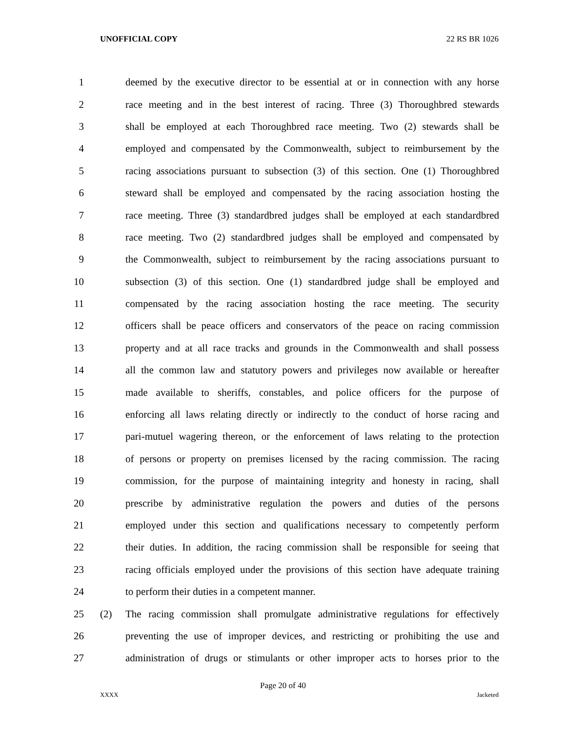UNOFFICIAL COPY 22 RS BR 1026
1 deemed by the executive director to be essential at or in connection with any horse
2 race meeting and in the best interest of racing. Three (3) Thoroughbred stewards
3 shall be employed at each Thoroughbred race meeting. Two (2) stewards shall be
4 employed and compensated by the Commonwealth, subject to reimbursement by the
5 racing associations pursuant to subsection (3) of this section. One (1) Thoroughbred
6 steward shall be employed and compensated by the racing association hosting the
7 race meeting. Three (3) standardbred judges shall be employed at each standardbred
8 race meeting. Two (2) standardbred judges shall be employed and compensated by
9 the Commonwealth, subject to reimbursement by the racing associations pursuant to
10 subsection (3) of this section. One (1) standardbred judge shall be employed and
11 compensated by the racing association hosting the race meeting. The security
12 officers shall be peace officers and conservators of the peace on racing commission
13 property and at all race tracks and grounds in the Commonwealth and shall possess
14 all the common law and statutory powers and privileges now available or hereafter
15 made available to sheriffs, constables, and police officers for the purpose of
16 enforcing all laws relating directly or indirectly to the conduct of horse racing and
17 pari-mutuel wagering thereon, or the enforcement of laws relating to the protection
18 of persons or property on premises licensed by the racing commission. The racing
19 commission, for the purpose of maintaining integrity and honesty in racing, shall
20 prescribe by administrative regulation the powers and duties of the persons
21 employed under this section and qualifications necessary to competently perform
22 their duties. In addition, the racing commission shall be responsible for seeing that
23 racing officials employed under the provisions of this section have adequate training
24 to perform their duties in a competent manner.
25 (2) The racing commission shall promulgate administrative regulations for effectively
26 preventing the use of improper devices, and restricting or prohibiting the use and
27 administration of drugs or stimulants or other improper acts to horses prior to the
Page 20 of 40
XXXX Jacketed